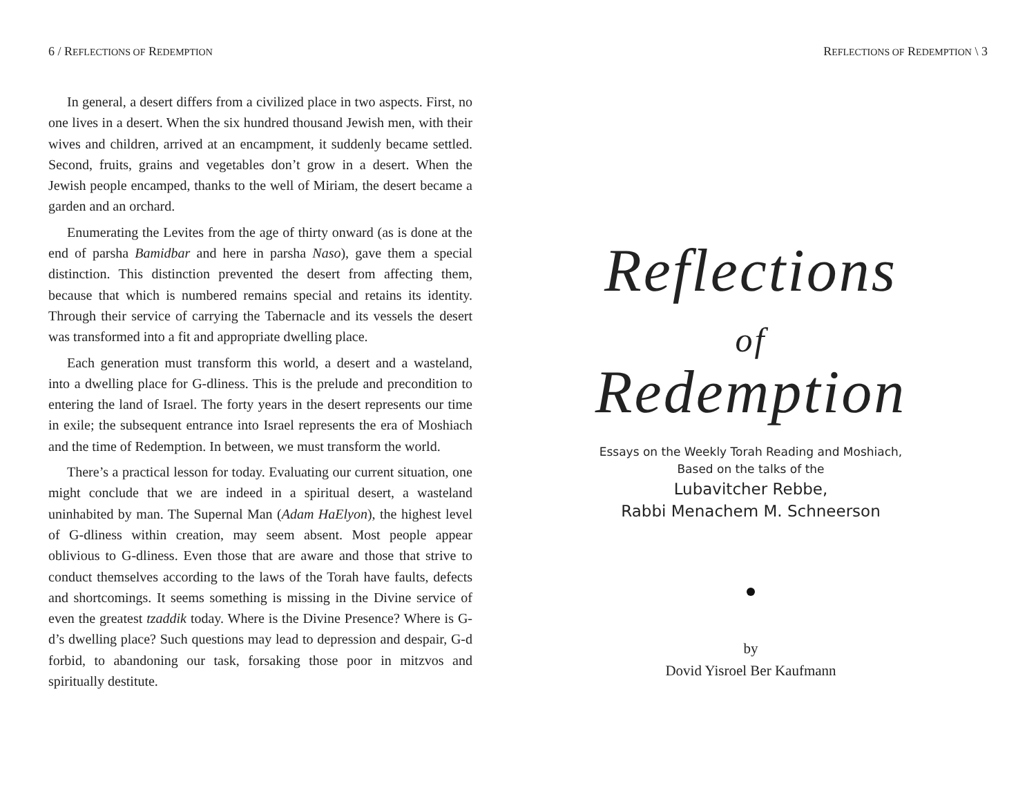6 / REFLECTIONS OF REDEMPTION
In general, a desert differs from a civilized place in two aspects. First, no one lives in a desert. When the six hundred thousand Jewish men, with their wives and children, arrived at an encampment, it suddenly became settled. Second, fruits, grains and vegetables don’t grow in a desert. When the Jewish people encamped, thanks to the well of Miriam, the desert became a garden and an orchard.
Enumerating the Levites from the age of thirty onward (as is done at the end of parsha Bamidbar and here in parsha Naso), gave them a special distinction. This distinction prevented the desert from affecting them, because that which is numbered remains special and retains its identity. Through their service of carrying the Tabernacle and its vessels the desert was transformed into a fit and appropriate dwelling place.
Each generation must transform this world, a desert and a wasteland, into a dwelling place for G-dliness. This is the prelude and precondition to entering the land of Israel. The forty years in the desert represents our time in exile; the subsequent entrance into Israel represents the era of Moshiach and the time of Redemption. In between, we must transform the world.
There’s a practical lesson for today. Evaluating our current situation, one might conclude that we are indeed in a spiritual desert, a wasteland uninhabited by man. The Supernal Man (Adam HaElyon), the highest level of G-dliness within creation, may seem absent. Most people appear oblivious to G-dliness. Even those that are aware and those that strive to conduct themselves according to the laws of the Torah have faults, defects and shortcomings. It seems something is missing in the Divine service of even the greatest tzaddik today. Where is the Divine Presence? Where is G-d’s dwelling place? Such questions may lead to depression and despair, G-d forbid, to abandoning our task, forsaking those poor in mitzvos and spiritually destitute.
REFLECTIONS OF REDEMPTION \ 3
Reflections
of
Redemption
Essays on the Weekly Torah Reading and Moshiach,
Based on the talks of the
Lubavitcher Rebbe,
Rabbi Menachem M. Schneerson
by
Dovid Yisroel Ber Kaufmann